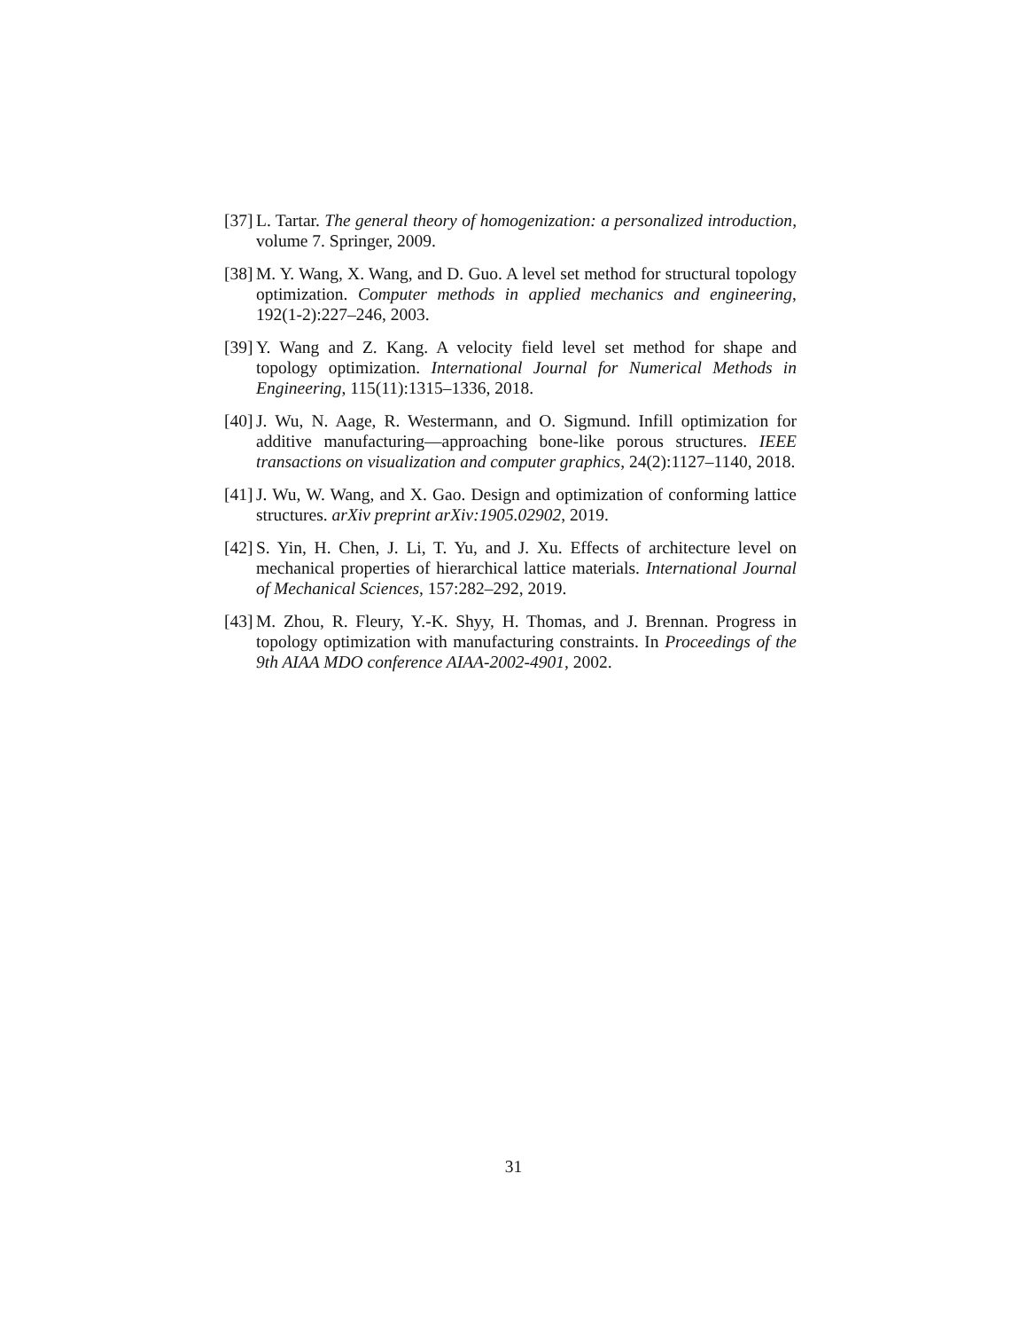[37]
L. Tartar. The general theory of homogenization: a personalized introduction, volume 7. Springer, 2009.
[38]
M. Y. Wang, X. Wang, and D. Guo. A level set method for structural topology optimization. Computer methods in applied mechanics and engineering, 192(1-2):227–246, 2003.
[39]
Y. Wang and Z. Kang. A velocity field level set method for shape and topology optimization. International Journal for Numerical Methods in Engineering, 115(11):1315–1336, 2018.
[40]
J. Wu, N. Aage, R. Westermann, and O. Sigmund. Infill optimization for additive manufacturing—approaching bone-like porous structures. IEEE transactions on visualization and computer graphics, 24(2):1127–1140, 2018.
[41]
J. Wu, W. Wang, and X. Gao. Design and optimization of conforming lattice structures. arXiv preprint arXiv:1905.02902, 2019.
[42]
S. Yin, H. Chen, J. Li, T. Yu, and J. Xu. Effects of architecture level on mechanical properties of hierarchical lattice materials. International Journal of Mechanical Sciences, 157:282–292, 2019.
[43]
M. Zhou, R. Fleury, Y.-K. Shyy, H. Thomas, and J. Brennan. Progress in topology optimization with manufacturing constraints. In Proceedings of the 9th AIAA MDO conference AIAA-2002-4901, 2002.
31